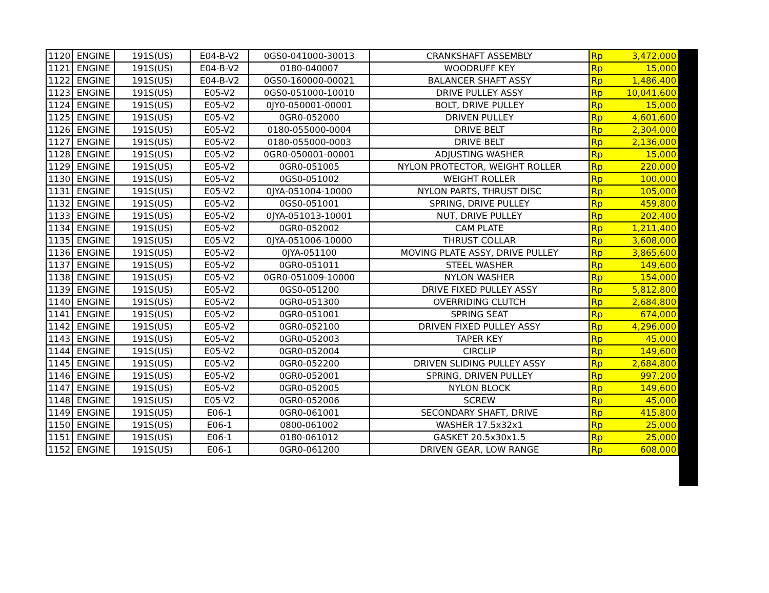| 1120 | ENGINE | 191S(US) | E04-B-V2 | 0GS0-041000-30013 | CRANKSHAFT ASSEMBLY | Rp | 3,472,000 |
| 1121 | ENGINE | 191S(US) | E04-B-V2 | 0180-040007 | WOODRUFF KEY | Rp | 15,000 |
| 1122 | ENGINE | 191S(US) | E04-B-V2 | 0GS0-160000-00021 | BALANCER SHAFT ASSY | Rp | 1,486,400 |
| 1123 | ENGINE | 191S(US) | E05-V2 | 0GS0-051000-10010 | DRIVE PULLEY ASSY | Rp | 10,041,600 |
| 1124 | ENGINE | 191S(US) | E05-V2 | 0JY0-050001-00001 | BOLT, DRIVE PULLEY | Rp | 15,000 |
| 1125 | ENGINE | 191S(US) | E05-V2 | 0GR0-052000 | DRIVEN PULLEY | Rp | 4,601,600 |
| 1126 | ENGINE | 191S(US) | E05-V2 | 0180-055000-0004 | DRIVE BELT | Rp | 2,304,000 |
| 1127 | ENGINE | 191S(US) | E05-V2 | 0180-055000-0003 | DRIVE BELT | Rp | 2,136,000 |
| 1128 | ENGINE | 191S(US) | E05-V2 | 0GR0-050001-00001 | ADJUSTING WASHER | Rp | 15,000 |
| 1129 | ENGINE | 191S(US) | E05-V2 | 0GR0-051005 | NYLON PROTECTOR, WEIGHT ROLLER | Rp | 220,000 |
| 1130 | ENGINE | 191S(US) | E05-V2 | 0GS0-051002 | WEIGHT ROLLER | Rp | 100,000 |
| 1131 | ENGINE | 191S(US) | E05-V2 | 0JYA-051004-10000 | NYLON PARTS, THRUST DISC | Rp | 105,000 |
| 1132 | ENGINE | 191S(US) | E05-V2 | 0GS0-051001 | SPRING, DRIVE PULLEY | Rp | 459,800 |
| 1133 | ENGINE | 191S(US) | E05-V2 | 0JYA-051013-10001 | NUT, DRIVE PULLEY | Rp | 202,400 |
| 1134 | ENGINE | 191S(US) | E05-V2 | 0GR0-052002 | CAM PLATE | Rp | 1,211,400 |
| 1135 | ENGINE | 191S(US) | E05-V2 | 0JYA-051006-10000 | THRUST COLLAR | Rp | 3,608,000 |
| 1136 | ENGINE | 191S(US) | E05-V2 | 0JYA-051100 | MOVING PLATE ASSY, DRIVE PULLEY | Rp | 3,865,600 |
| 1137 | ENGINE | 191S(US) | E05-V2 | 0GR0-051011 | STEEL WASHER | Rp | 149,600 |
| 1138 | ENGINE | 191S(US) | E05-V2 | 0GR0-051009-10000 | NYLON WASHER | Rp | 154,000 |
| 1139 | ENGINE | 191S(US) | E05-V2 | 0GS0-051200 | DRIVE FIXED PULLEY ASSY | Rp | 5,812,800 |
| 1140 | ENGINE | 191S(US) | E05-V2 | 0GR0-051300 | OVERRIDING CLUTCH | Rp | 2,684,800 |
| 1141 | ENGINE | 191S(US) | E05-V2 | 0GR0-051001 | SPRING SEAT | Rp | 674,000 |
| 1142 | ENGINE | 191S(US) | E05-V2 | 0GR0-052100 | DRIVEN FIXED PULLEY ASSY | Rp | 4,296,000 |
| 1143 | ENGINE | 191S(US) | E05-V2 | 0GR0-052003 | TAPER KEY | Rp | 45,000 |
| 1144 | ENGINE | 191S(US) | E05-V2 | 0GR0-052004 | CIRCLIP | Rp | 149,600 |
| 1145 | ENGINE | 191S(US) | E05-V2 | 0GR0-052200 | DRIVEN SLIDING PULLEY ASSY | Rp | 2,684,800 |
| 1146 | ENGINE | 191S(US) | E05-V2 | 0GR0-052001 | SPRING, DRIVEN PULLEY | Rp | 997,200 |
| 1147 | ENGINE | 191S(US) | E05-V2 | 0GR0-052005 | NYLON BLOCK | Rp | 149,600 |
| 1148 | ENGINE | 191S(US) | E05-V2 | 0GR0-052006 | SCREW | Rp | 45,000 |
| 1149 | ENGINE | 191S(US) | E06-1 | 0GR0-061001 | SECONDARY SHAFT, DRIVE | Rp | 415,800 |
| 1150 | ENGINE | 191S(US) | E06-1 | 0800-061002 | WASHER 17.5x32x1 | Rp | 25,000 |
| 1151 | ENGINE | 191S(US) | E06-1 | 0180-061012 | GASKET 20.5x30x1.5 | Rp | 25,000 |
| 1152 | ENGINE | 191S(US) | E06-1 | 0GR0-061200 | DRIVEN GEAR, LOW RANGE | Rp | 608,000 |